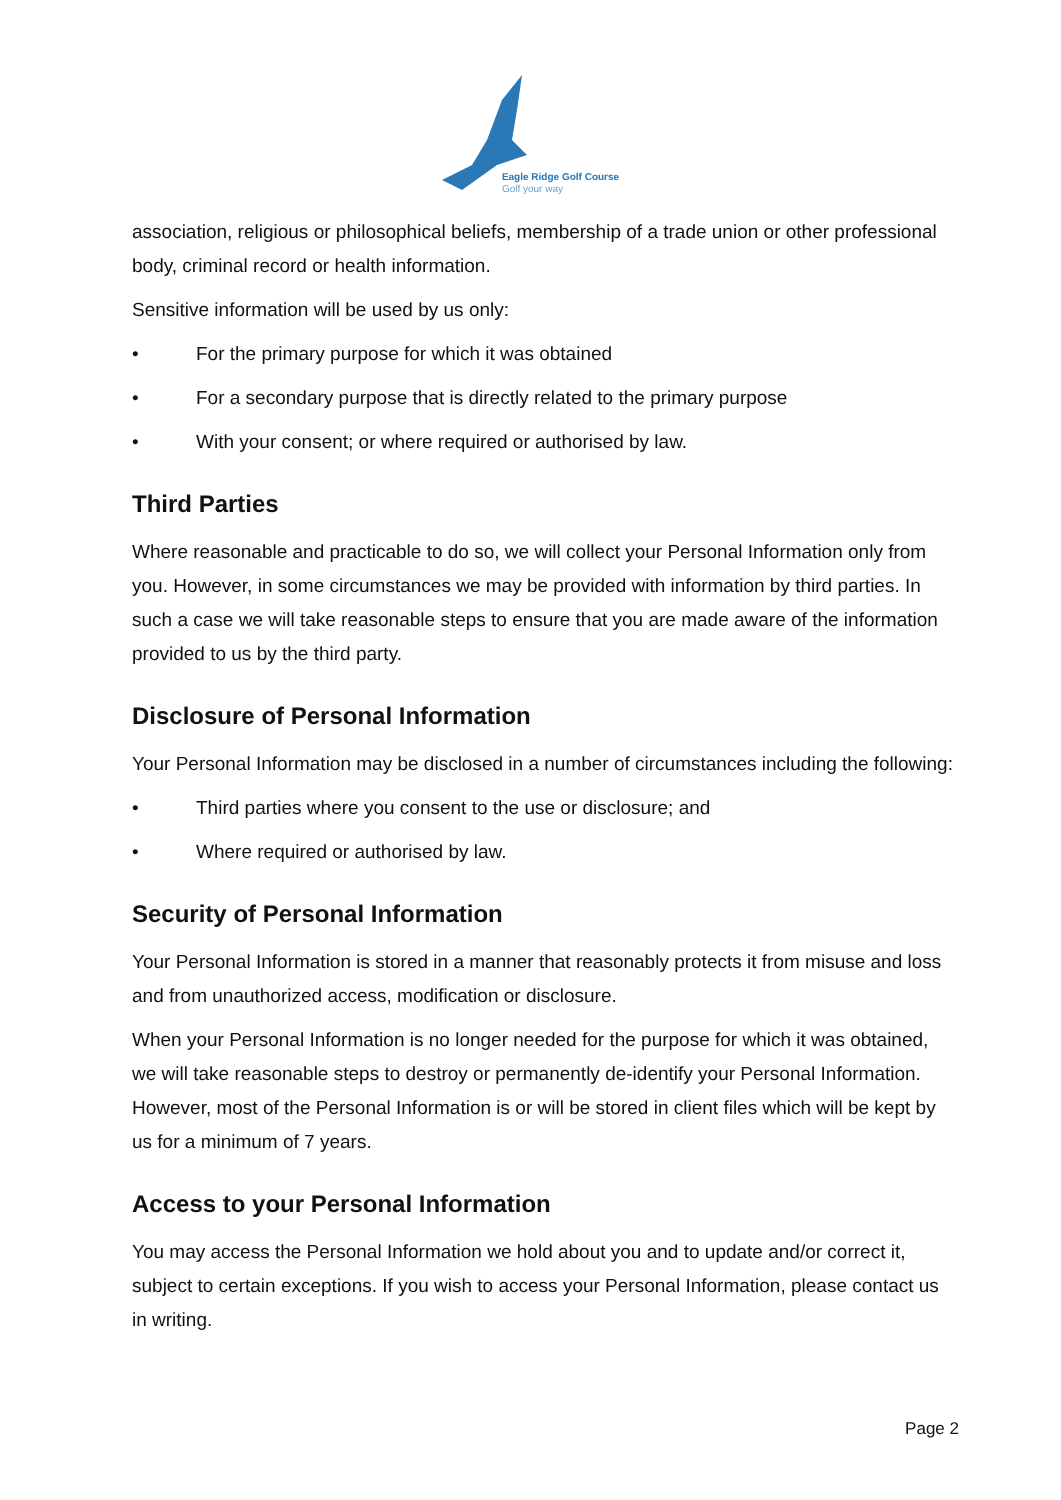Eagle Ridge Golf Course
Golf your way
association, religious or philosophical beliefs, membership of a trade union or other professional body, criminal record or health information.
Sensitive information will be used by us only:
• For the primary purpose for which it was obtained
• For a secondary purpose that is directly related to the primary purpose
• With your consent; or where required or authorised by law.
Third Parties
Where reasonable and practicable to do so, we will collect your Personal Information only from you. However, in some circumstances we may be provided with information by third parties. In such a case we will take reasonable steps to ensure that you are made aware of the information provided to us by the third party.
Disclosure of Personal Information
Your Personal Information may be disclosed in a number of circumstances including the following:
• Third parties where you consent to the use or disclosure; and
• Where required or authorised by law.
Security of Personal Information
Your Personal Information is stored in a manner that reasonably protects it from misuse and loss and from unauthorized access, modification or disclosure.
When your Personal Information is no longer needed for the purpose for which it was obtained, we will take reasonable steps to destroy or permanently de-identify your Personal Information. However, most of the Personal Information is or will be stored in client files which will be kept by us for a minimum of 7 years.
Access to your Personal Information
You may access the Personal Information we hold about you and to update and/or correct it, subject to certain exceptions. If you wish to access your Personal Information, please contact us in writing.
Page 2